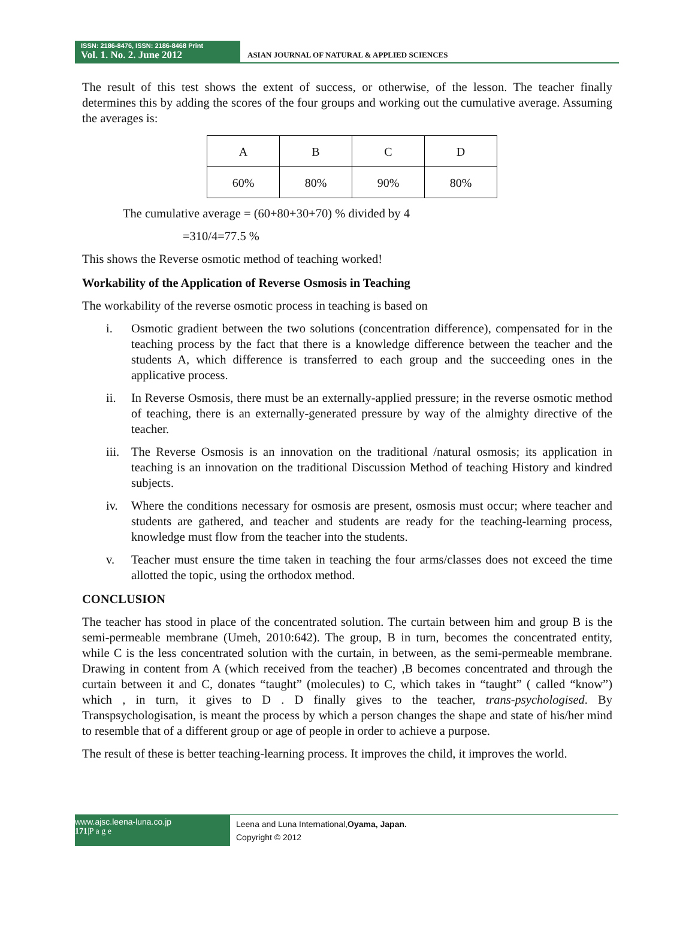ISSN: 2186-8476, ISSN: 2186-8468 Print
Vol. 1. No. 2. June 2012
ASIAN JOURNAL OF NATURAL & APPLIED SCIENCES
The result of this test shows the extent of success, or otherwise, of the lesson. The teacher finally determines this by adding the scores of the four groups and working out the cumulative average. Assuming the averages is:
| A | B | C | D |
| 60% | 80% | 90% | 80% |
The cumulative average = (60+80+30+70) % divided by 4
=310/4=77.5 %
This shows the Reverse osmotic method of teaching worked!
Workability of the Application of Reverse Osmosis in Teaching
The workability of the reverse osmotic process in teaching is based on
i. Osmotic gradient between the two solutions (concentration difference), compensated for in the teaching process by the fact that there is a knowledge difference between the teacher and the students A, which difference is transferred to each group and the succeeding ones in the applicative process.
ii. In Reverse Osmosis, there must be an externally-applied pressure; in the reverse osmotic method of teaching, there is an externally-generated pressure by way of the almighty directive of the teacher.
iii. The Reverse Osmosis is an innovation on the traditional /natural osmosis; its application in teaching is an innovation on the traditional Discussion Method of teaching History and kindred subjects.
iv. Where the conditions necessary for osmosis are present, osmosis must occur; where teacher and students are gathered, and teacher and students are ready for the teaching-learning process, knowledge must flow from the teacher into the students.
v. Teacher must ensure the time taken in teaching the four arms/classes does not exceed the time allotted the topic, using the orthodox method.
CONCLUSION
The teacher has stood in place of the concentrated solution. The curtain between him and group B is the semi-permeable membrane (Umeh, 2010:642). The group, B in turn, becomes the concentrated entity, while C is the less concentrated solution with the curtain, in between, as the semi-permeable membrane. Drawing in content from A (which received from the teacher) ,B becomes concentrated and through the curtain between it and C, donates “taught” (molecules) to C, which takes in “taught” ( called “know”) which , in turn, it gives to D . D finally gives to the teacher, trans-psychologised. By Transpsychologisation, is meant the process by which a person changes the shape and state of his/her mind to resemble that of a different group or age of people in order to achieve a purpose.
The result of these is better teaching-learning process. It improves the child, it improves the world.
www.ajsc.leena-luna.co.jp
171|P a g e
Leena and Luna International,Oyama, Japan.
Copyright © 2012